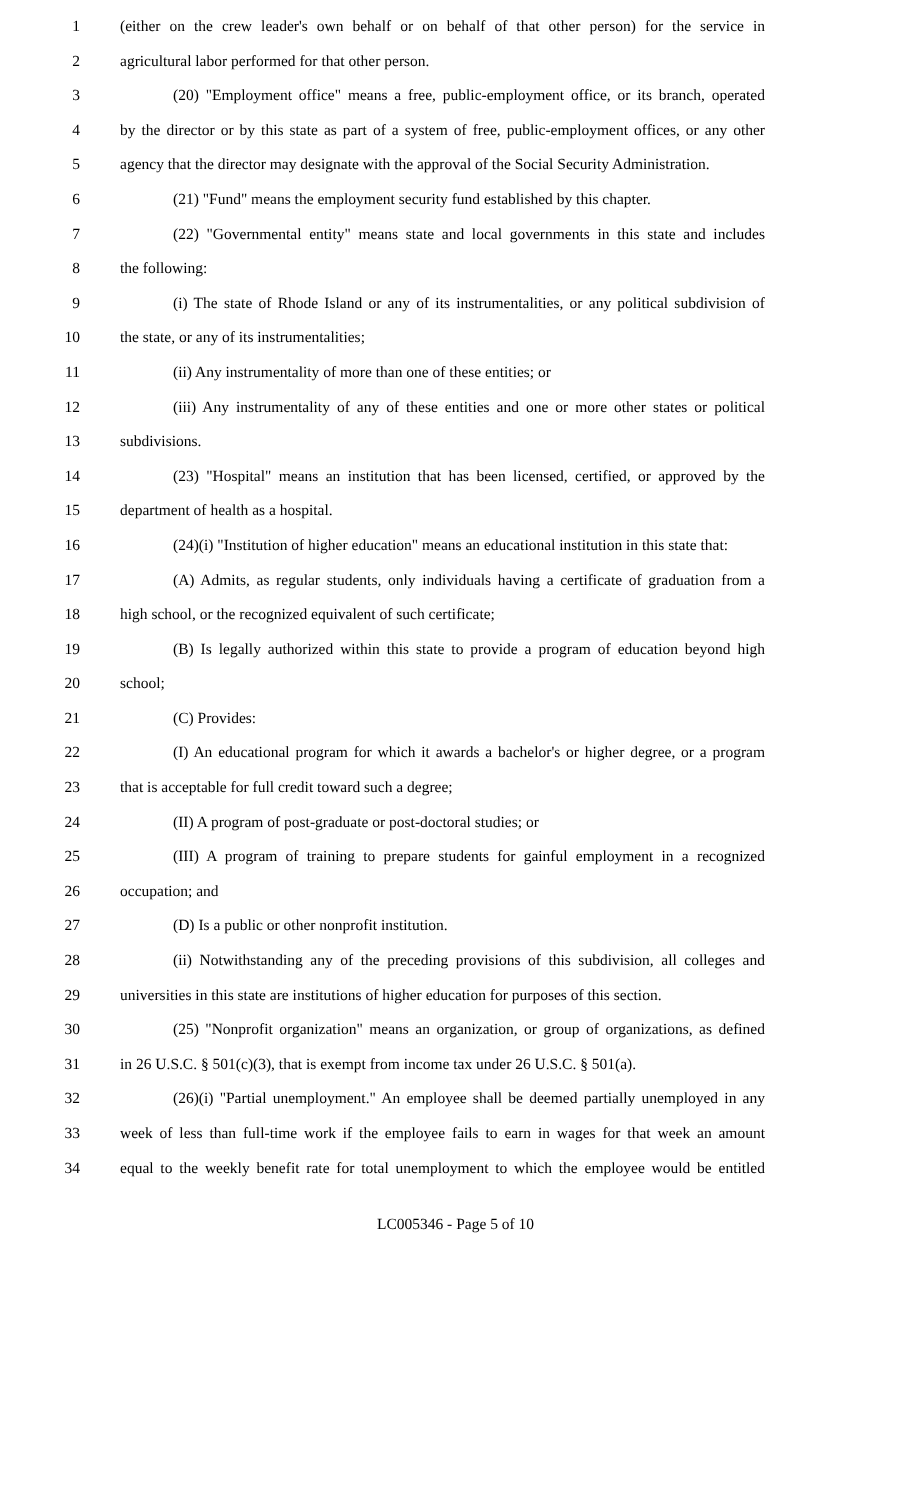1 (either on the crew leader's own behalf or on behalf of that other person) for the service in
2 agricultural labor performed for that other person.
3 (20) "Employment office" means a free, public-employment office, or its branch, operated
4 by the director or by this state as part of a system of free, public-employment offices, or any other
5 agency that the director may designate with the approval of the Social Security Administration.
6 (21) "Fund" means the employment security fund established by this chapter.
7 (22) "Governmental entity" means state and local governments in this state and includes
8 the following:
9 (i) The state of Rhode Island or any of its instrumentalities, or any political subdivision of
10 the state, or any of its instrumentalities;
11 (ii) Any instrumentality of more than one of these entities; or
12 (iii) Any instrumentality of any of these entities and one or more other states or political
13 subdivisions.
14 (23) "Hospital" means an institution that has been licensed, certified, or approved by the
15 department of health as a hospital.
16 (24)(i) "Institution of higher education" means an educational institution in this state that:
17 (A) Admits, as regular students, only individuals having a certificate of graduation from a
18 high school, or the recognized equivalent of such certificate;
19 (B) Is legally authorized within this state to provide a program of education beyond high
20 school;
21 (C) Provides:
22 (I) An educational program for which it awards a bachelor's or higher degree, or a program
23 that is acceptable for full credit toward such a degree;
24 (II) A program of post-graduate or post-doctoral studies; or
25 (III) A program of training to prepare students for gainful employment in a recognized
26 occupation; and
27 (D) Is a public or other nonprofit institution.
28 (ii) Notwithstanding any of the preceding provisions of this subdivision, all colleges and
29 universities in this state are institutions of higher education for purposes of this section.
30 (25) "Nonprofit organization" means an organization, or group of organizations, as defined
31 in 26 U.S.C. § 501(c)(3), that is exempt from income tax under 26 U.S.C. § 501(a).
32 (26)(i) "Partial unemployment." An employee shall be deemed partially unemployed in any
33 week of less than full-time work if the employee fails to earn in wages for that week an amount
34 equal to the weekly benefit rate for total unemployment to which the employee would be entitled
LC005346 - Page 5 of 10